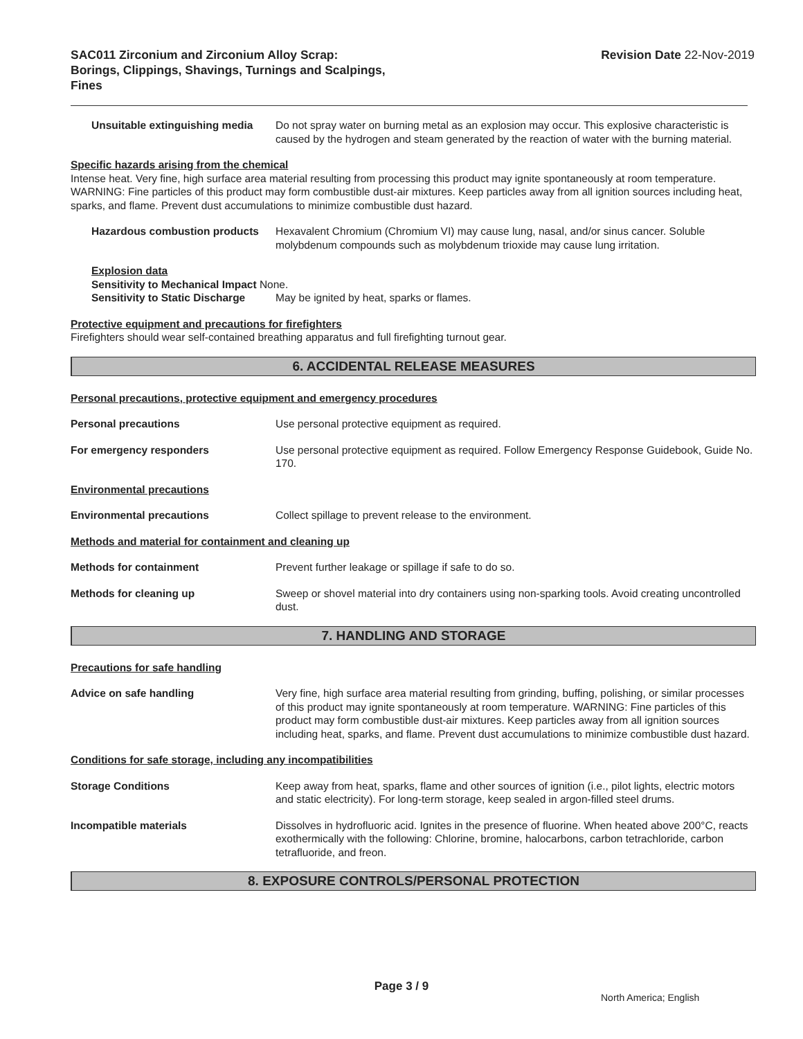SAC011 Zirconium and Zirconium Alloy Scrap:
Borings, Clippings, Shavings, Turnings and Scalpings,
Fines
Revision Date 22-Nov-2019
Unsuitable extinguishing media
Do not spray water on burning metal as an explosion may occur. This explosive characteristic is caused by the hydrogen and steam generated by the reaction of water with the burning material.
Specific hazards arising from the chemical
Intense heat. Very fine, high surface area material resulting from processing this product may ignite spontaneously at room temperature. WARNING: Fine particles of this product may form combustible dust-air mixtures. Keep particles away from all ignition sources including heat, sparks, and flame. Prevent dust accumulations to minimize combustible dust hazard.
Hazardous combustion products
Hexavalent Chromium (Chromium VI) may cause lung, nasal, and/or sinus cancer. Soluble molybdenum compounds such as molybdenum trioxide may cause lung irritation.
Explosion data
Sensitivity to Mechanical Impact None.
Sensitivity to Static Discharge May be ignited by heat, sparks or flames.
Protective equipment and precautions for firefighters
Firefighters should wear self-contained breathing apparatus and full firefighting turnout gear.
6. ACCIDENTAL RELEASE MEASURES
Personal precautions, protective equipment and emergency procedures
Personal precautions Use personal protective equipment as required.
For emergency responders Use personal protective equipment as required. Follow Emergency Response Guidebook, Guide No. 170.
Environmental precautions
Environmental precautions Collect spillage to prevent release to the environment.
Methods and material for containment and cleaning up
Methods for containment Prevent further leakage or spillage if safe to do so.
Methods for cleaning up Sweep or shovel material into dry containers using non-sparking tools. Avoid creating uncontrolled dust.
7. HANDLING AND STORAGE
Precautions for safe handling
Advice on safe handling Very fine, high surface area material resulting from grinding, buffing, polishing, or similar processes of this product may ignite spontaneously at room temperature. WARNING: Fine particles of this product may form combustible dust-air mixtures. Keep particles away from all ignition sources including heat, sparks, and flame. Prevent dust accumulations to minimize combustible dust hazard.
Conditions for safe storage, including any incompatibilities
Storage Conditions Keep away from heat, sparks, flame and other sources of ignition (i.e., pilot lights, electric motors and static electricity). For long-term storage, keep sealed in argon-filled steel drums.
Incompatible materials Dissolves in hydrofluoric acid. Ignites in the presence of fluorine. When heated above 200°C, reacts exothermically with the following: Chlorine, bromine, halocarbons, carbon tetrachloride, carbon tetrafluoride, and freon.
8. EXPOSURE CONTROLS/PERSONAL PROTECTION
Page 3 / 9
North America; English